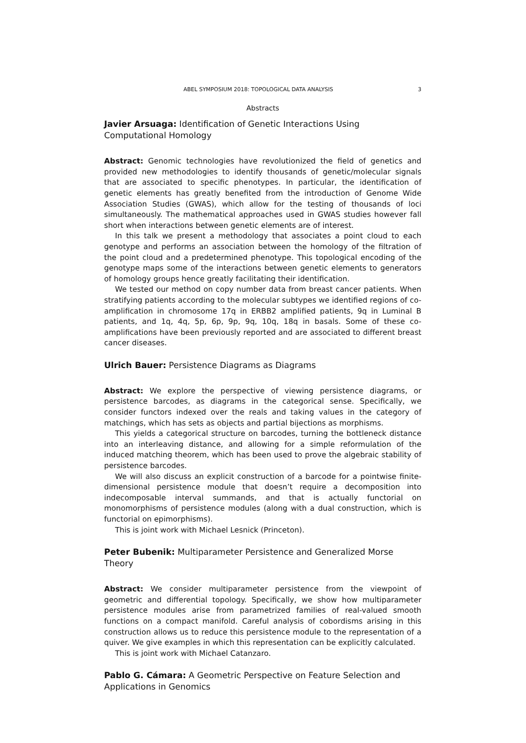ABEL SYMPOSIUM 2018: TOPOLOGICAL DATA ANALYSIS 3
Abstracts
Javier Arsuaga: Identification of Genetic Interactions Using Computational Homology
Abstract: Genomic technologies have revolutionized the field of genetics and provided new methodologies to identify thousands of genetic/molecular signals that are associated to specific phenotypes. In particular, the identification of genetic elements has greatly benefited from the introduction of Genome Wide Association Studies (GWAS), which allow for the testing of thousands of loci simultaneously. The mathematical approaches used in GWAS studies however fall short when interactions between genetic elements are of interest.
In this talk we present a methodology that associates a point cloud to each genotype and performs an association between the homology of the filtration of the point cloud and a predetermined phenotype. This topological encoding of the genotype maps some of the interactions between genetic elements to generators of homology groups hence greatly facilitating their identification.
We tested our method on copy number data from breast cancer patients. When stratifying patients according to the molecular subtypes we identified regions of co-amplification in chromosome 17q in ERBB2 amplified patients, 9q in Luminal B patients, and 1q, 4q, 5p, 6p, 9p, 9q, 10q, 18q in basals. Some of these co-amplifications have been previously reported and are associated to different breast cancer diseases.
Ulrich Bauer: Persistence Diagrams as Diagrams
Abstract: We explore the perspective of viewing persistence diagrams, or persistence barcodes, as diagrams in the categorical sense. Specifically, we consider functors indexed over the reals and taking values in the category of matchings, which has sets as objects and partial bijections as morphisms.
This yields a categorical structure on barcodes, turning the bottleneck distance into an interleaving distance, and allowing for a simple reformulation of the induced matching theorem, which has been used to prove the algebraic stability of persistence barcodes.
We will also discuss an explicit construction of a barcode for a pointwise finite-dimensional persistence module that doesn’t require a decomposition into indecomposable interval summands, and that is actually functorial on monomorphisms of persistence modules (along with a dual construction, which is functorial on epimorphisms).
This is joint work with Michael Lesnick (Princeton).
Peter Bubenik: Multiparameter Persistence and Generalized Morse Theory
Abstract: We consider multiparameter persistence from the viewpoint of geometric and differential topology. Specifically, we show how multiparameter persistence modules arise from parametrized families of real-valued smooth functions on a compact manifold. Careful analysis of cobordisms arising in this construction allows us to reduce this persistence module to the representation of a quiver. We give examples in which this representation can be explicitly calculated.
This is joint work with Michael Catanzaro.
Pablo G. Cámara: A Geometric Perspective on Feature Selection and Applications in Genomics